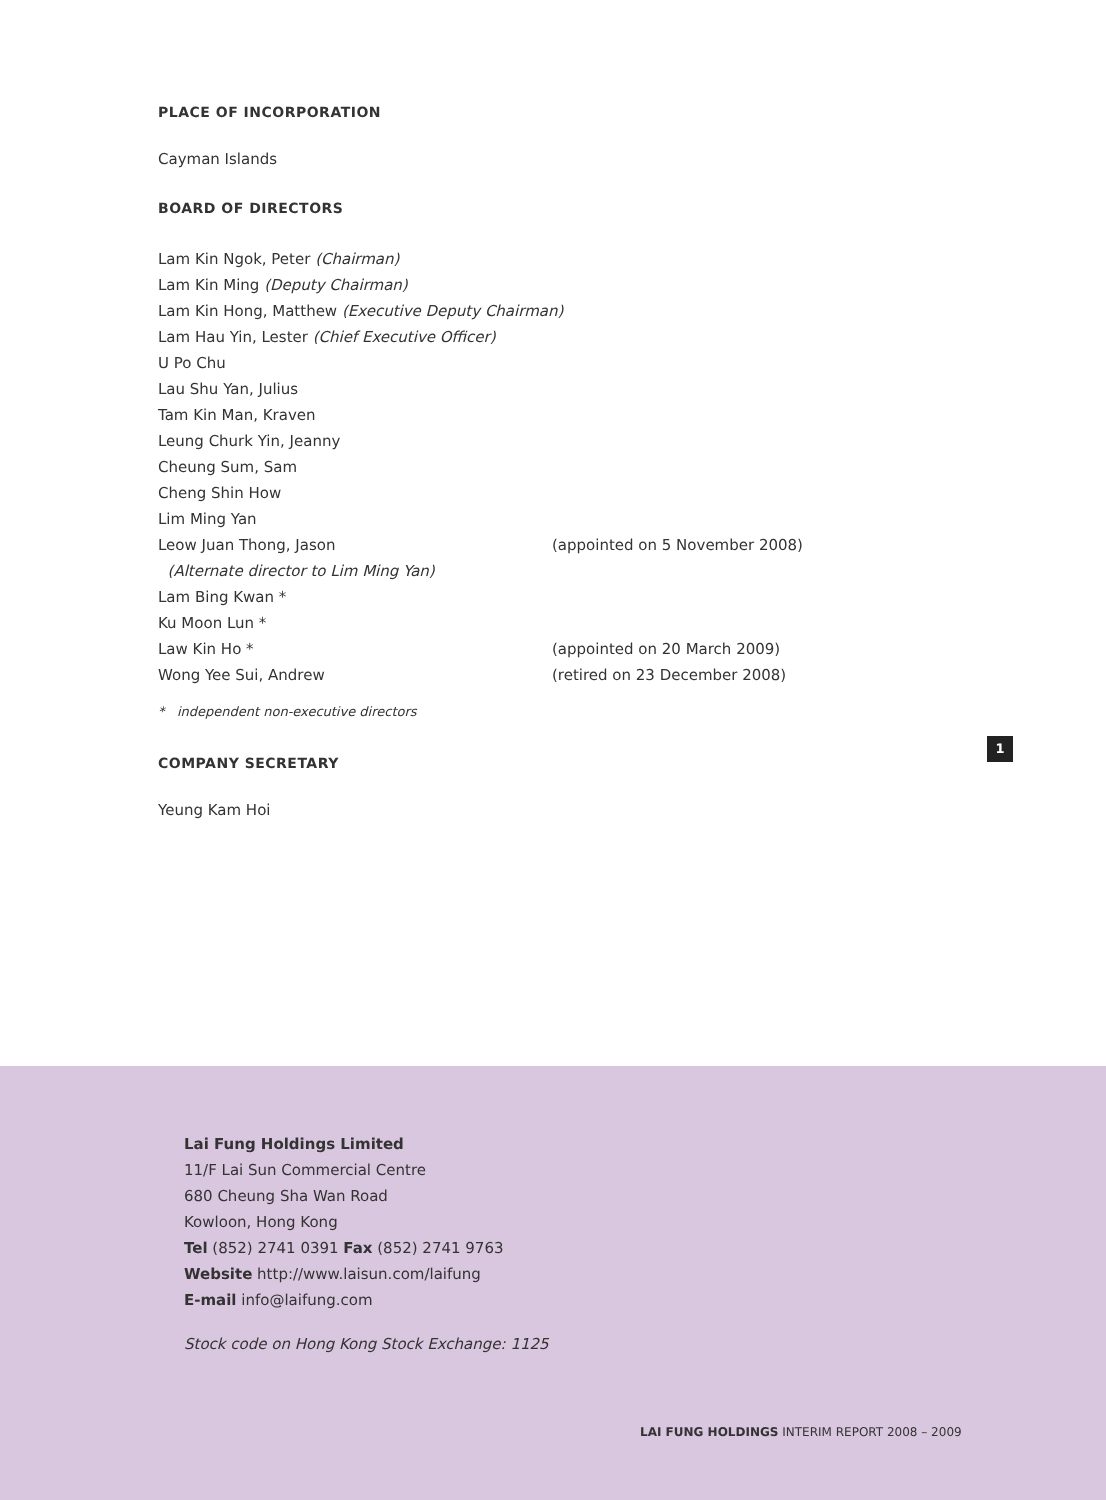PLACE OF INCORPORATION
Cayman Islands
BOARD OF DIRECTORS
Lam Kin Ngok, Peter (Chairman)
Lam Kin Ming (Deputy Chairman)
Lam Kin Hong, Matthew (Executive Deputy Chairman)
Lam Hau Yin, Lester (Chief Executive Officer)
U Po Chu
Lau Shu Yan, Julius
Tam Kin Man, Kraven
Leung Churk Yin, Jeanny
Cheung Sum, Sam
Cheng Shin How
Lim Ming Yan
Leow Juan Thong, Jason (appointed on 5 November 2008)
(Alternate director to Lim Ming Yan)
Lam Bing Kwan *
Ku Moon Lun *
Law Kin Ho * (appointed on 20 March 2009)
Wong Yee Sui, Andrew (retired on 23 December 2008)
* independent non-executive directors
COMPANY SECRETARY
Yeung Kam Hoi
1
Lai Fung Holdings Limited
11/F Lai Sun Commercial Centre
680 Cheung Sha Wan Road
Kowloon, Hong Kong
Tel (852) 2741 0391 Fax (852) 2741 9763
Website http://www.laisun.com/laifung
E-mail info@laifung.com
Stock code on Hong Kong Stock Exchange: 1125
LAI FUNG HOLDINGS INTERIM REPORT 2008 – 2009